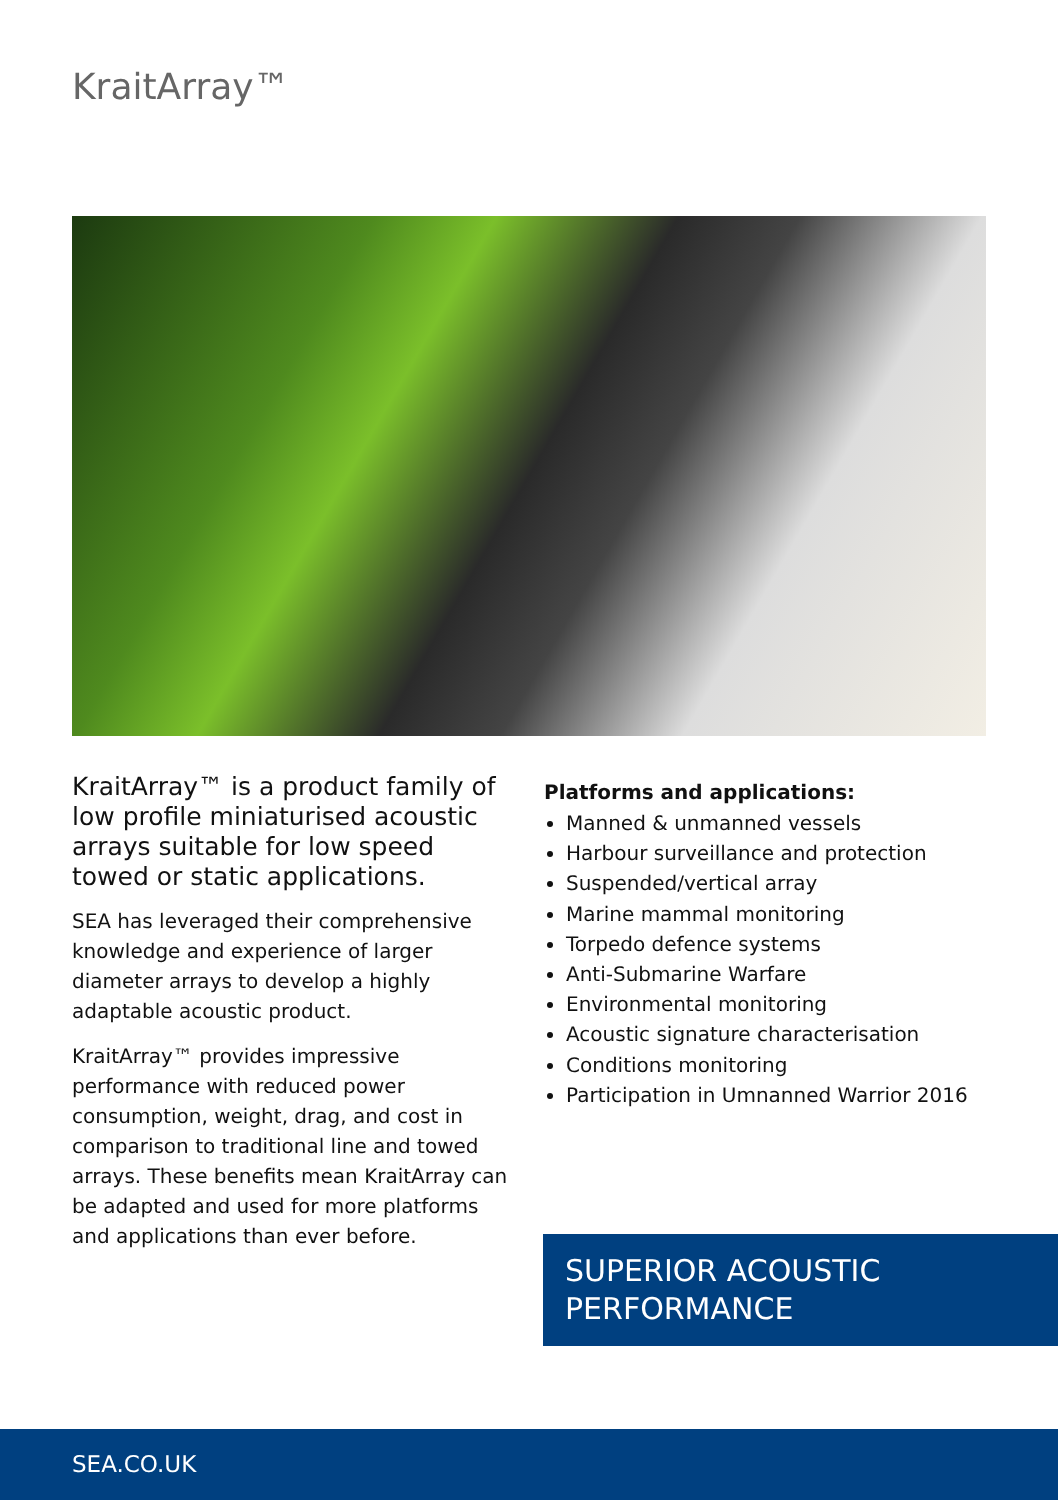KraitArray™
KraitArray™ is a product family of low profile miniaturised acoustic arrays suitable for low speed towed or static applications.
SEA has leveraged their comprehensive knowledge and experience of larger diameter arrays to develop a highly adaptable acoustic product.
KraitArray™ provides impressive performance with reduced power consumption, weight, drag, and cost in comparison to traditional line and towed arrays. These benefits mean KraitArray can be adapted and used for more platforms and applications than ever before.
Platforms and applications:
Manned & unmanned vessels
Harbour surveillance and protection
Suspended/vertical array
Marine mammal monitoring
Torpedo defence systems
Anti-Submarine Warfare
Environmental monitoring
Acoustic signature characterisation
Conditions monitoring
Participation in Umnanned Warrior 2016
SUPERIOR ACOUSTIC
PERFORMANCE
SEA.CO.UK